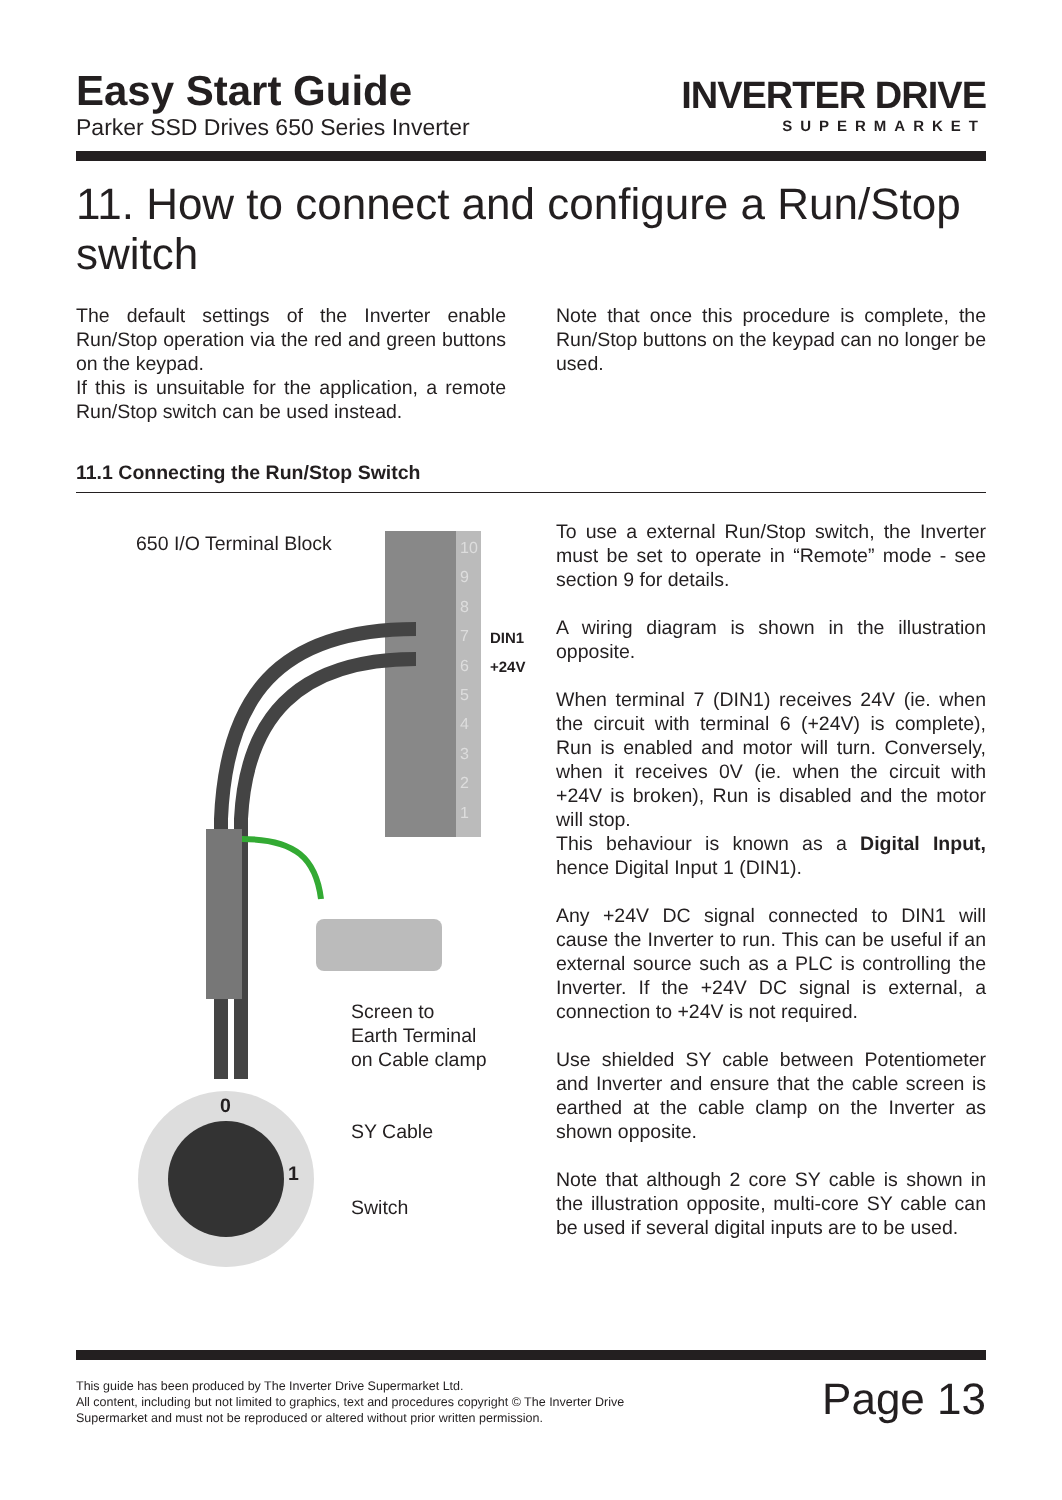Easy Start Guide
Parker SSD Drives 650 Series Inverter
INVERTER DRIVE
SUPERMARKET
11. How to connect and configure a Run/Stop switch
The default settings of the Inverter enable Run/Stop operation via the red and green buttons on the keypad.
If this is unsuitable for the application, a remote Run/Stop switch can be used instead.
Note that once this procedure is complete, the Run/Stop buttons on the keypad can no longer be used.
11.1 Connecting the Run/Stop Switch
650 I/O Terminal Block
10
9
8
7
6
5
4
3
2
1
DIN1
+24V
Screen to
Earth Terminal
on Cable clamp
0
1
SY Cable
Switch
To use a external Run/Stop switch, the Inverter must be set to operate in “Remote” mode - see section 9 for details.
A wiring diagram is shown in the illustration opposite.
When terminal 7 (DIN1) receives 24V (ie. when the circuit with terminal 6 (+24V) is complete), Run is enabled and motor will turn. Conversely, when it receives 0V (ie. when the circuit with +24V is broken), Run is disabled and the motor will stop.
This behaviour is known as a Digital Input, hence Digital Input 1 (DIN1).
Any +24V DC signal connected to DIN1 will cause the Inverter to run. This can be useful if an external source such as a PLC is controlling the Inverter. If the +24V DC signal is external, a connection to +24V is not required.
Use shielded SY cable between Potentiometer and Inverter and ensure that the cable screen is earthed at the cable clamp on the Inverter as shown opposite.
Note that although 2 core SY cable is shown in the illustration opposite, multi-core SY cable can be used if several digital inputs are to be used.
This guide has been produced by The Inverter Drive Supermarket Ltd.
All content, including but not limited to graphics, text and procedures copyright © The Inverter Drive Supermarket and must not be reproduced or altered without prior written permission.
Page 13